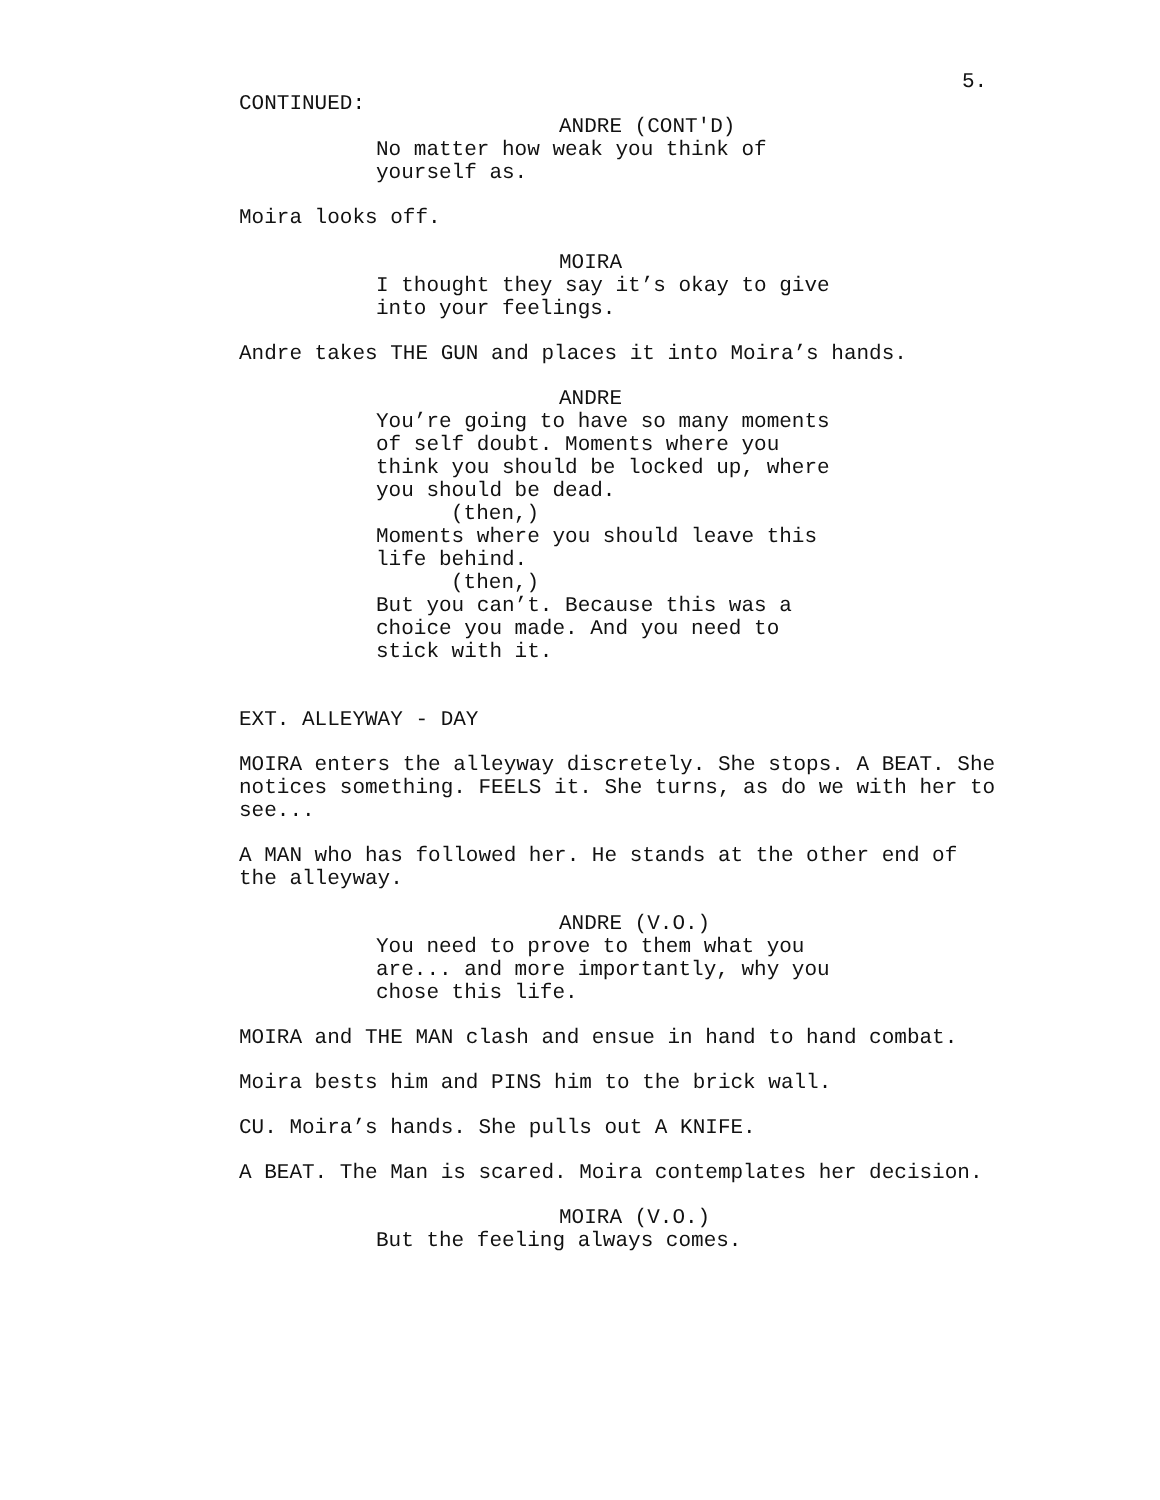5.
CONTINUED:
ANDRE (CONT'D)
No matter how weak you think of yourself as.
Moira looks off.
MOIRA
I thought they say it’s okay to give into your feelings.
Andre takes THE GUN and places it into Moira’s hands.
ANDRE
You’re going to have so many moments of self doubt. Moments where you think you should be locked up, where you should be dead.
(then,)
Moments where you should leave this life behind.
(then,)
But you can’t. Because this was a choice you made. And you need to stick with it.
EXT. ALLEYWAY - DAY
MOIRA enters the alleyway discretely. She stops. A BEAT. She notices something. FEELS it. She turns, as do we with her to see...
A MAN who has followed her. He stands at the other end of the alleyway.
ANDRE (V.O.)
You need to prove to them what you are... and more importantly, why you chose this life.
MOIRA and THE MAN clash and ensue in hand to hand combat.
Moira bests him and PINS him to the brick wall.
CU. Moira’s hands. She pulls out A KNIFE.
A BEAT. The Man is scared. Moira contemplates her decision.
MOIRA (V.O.)
But the feeling always comes.